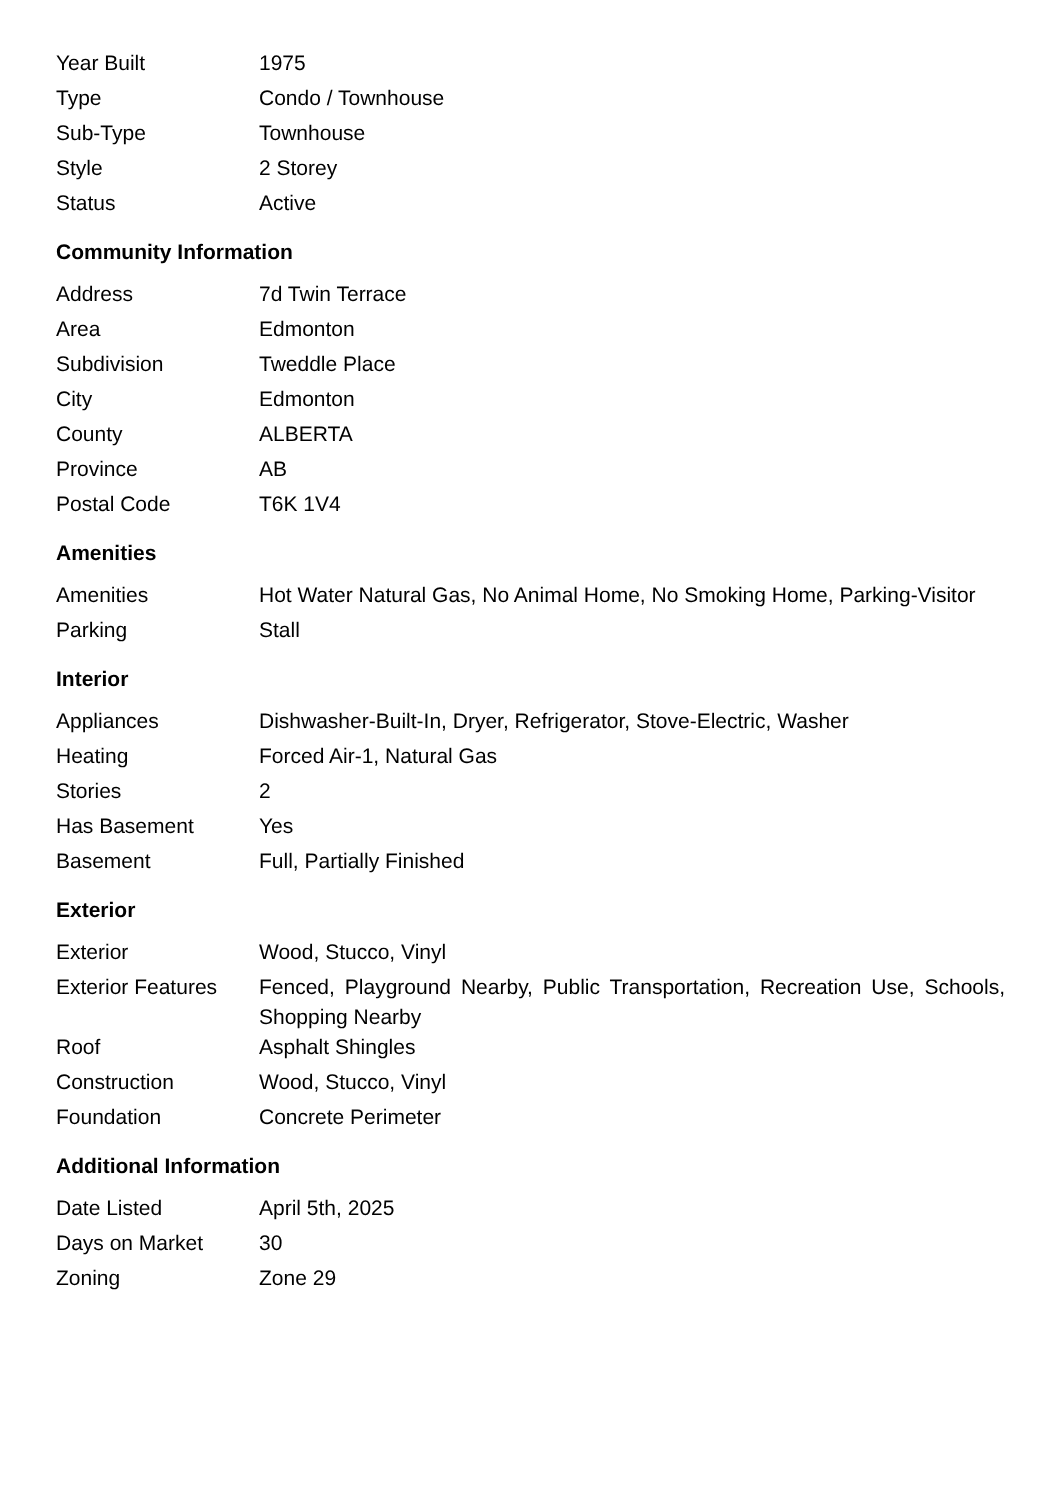| Year Built | 1975 |
| Type | Condo / Townhouse |
| Sub-Type | Townhouse |
| Style | 2 Storey |
| Status | Active |
Community Information
| Address | 7d Twin Terrace |
| Area | Edmonton |
| Subdivision | Tweddle Place |
| City | Edmonton |
| County | ALBERTA |
| Province | AB |
| Postal Code | T6K 1V4 |
Amenities
| Amenities | Hot Water Natural Gas, No Animal Home, No Smoking Home, Parking-Visitor |
| Parking | Stall |
Interior
| Appliances | Dishwasher-Built-In, Dryer, Refrigerator, Stove-Electric, Washer |
| Heating | Forced Air-1, Natural Gas |
| Stories | 2 |
| Has Basement | Yes |
| Basement | Full, Partially Finished |
Exterior
| Exterior | Wood, Stucco, Vinyl |
| Exterior Features | Fenced, Playground Nearby, Public Transportation, Recreation Use, Schools, Shopping Nearby |
| Roof | Asphalt Shingles |
| Construction | Wood, Stucco, Vinyl |
| Foundation | Concrete Perimeter |
Additional Information
| Date Listed | April 5th, 2025 |
| Days on Market | 30 |
| Zoning | Zone 29 |